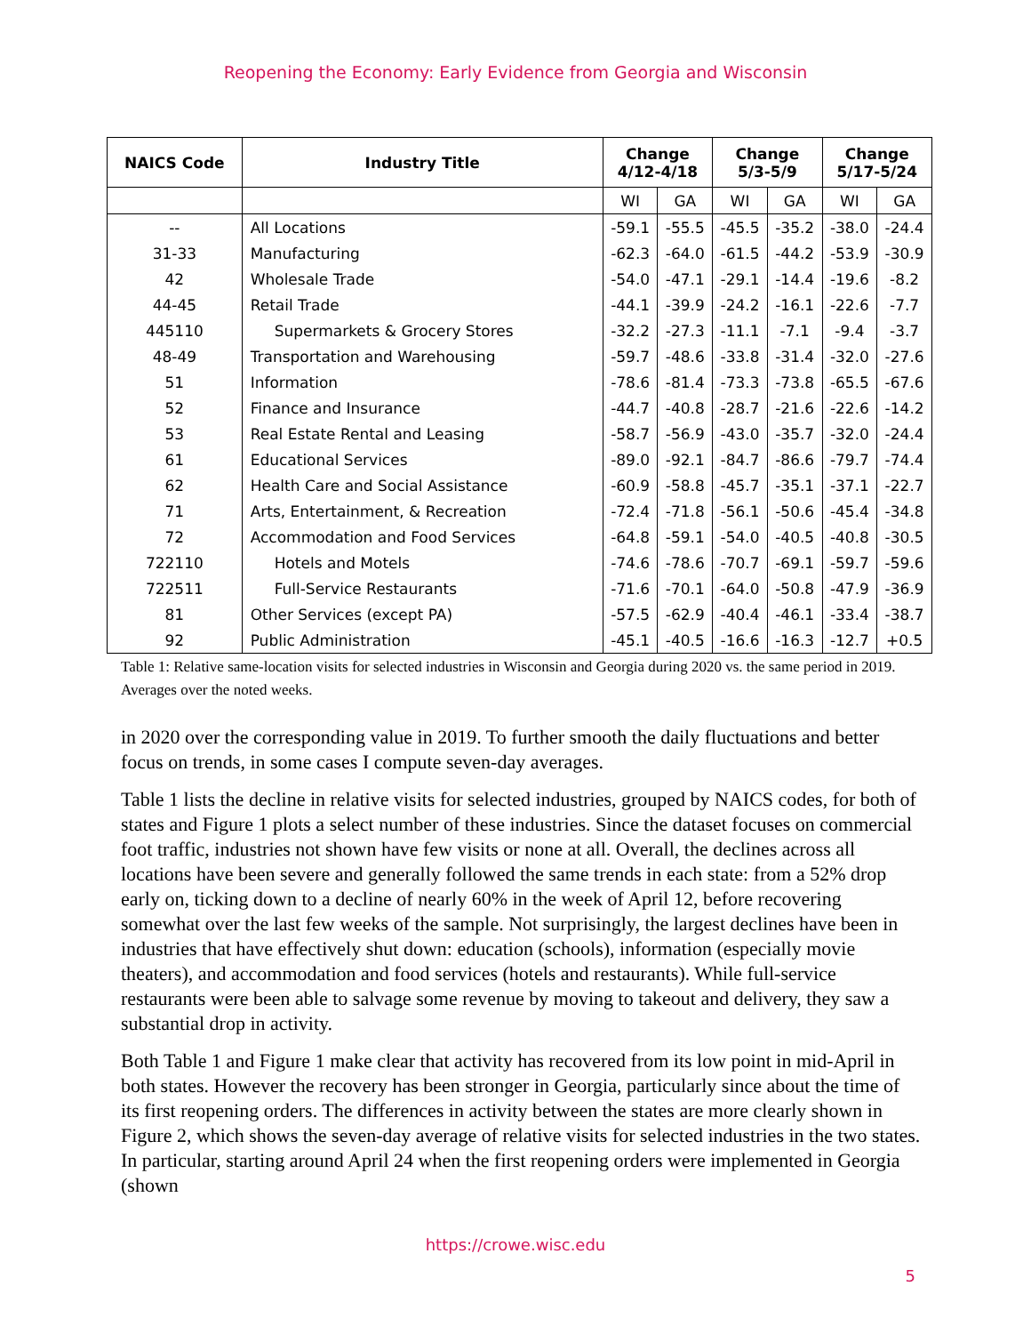Reopening the Economy: Early Evidence from Georgia and Wisconsin
| NAICS Code | Industry Title | Change 4/12-4/18 | | Change 5/3-5/9 | | Change 5/17-5/24 | |
| --- | --- | --- | --- | --- | --- | --- | --- |
| | | WI | GA | WI | GA | WI | GA |
| -- | All Locations | -59.1 | -55.5 | -45.5 | -35.2 | -38.0 | -24.4 |
| 31-33 | Manufacturing | -62.3 | -64.0 | -61.5 | -44.2 | -53.9 | -30.9 |
| 42 | Wholesale Trade | -54.0 | -47.1 | -29.1 | -14.4 | -19.6 | -8.2 |
| 44-45 | Retail Trade | -44.1 | -39.9 | -24.2 | -16.1 | -22.6 | -7.7 |
| 445110 | Supermarkets & Grocery Stores | -32.2 | -27.3 | -11.1 | -7.1 | -9.4 | -3.7 |
| 48-49 | Transportation and Warehousing | -59.7 | -48.6 | -33.8 | -31.4 | -32.0 | -27.6 |
| 51 | Information | -78.6 | -81.4 | -73.3 | -73.8 | -65.5 | -67.6 |
| 52 | Finance and Insurance | -44.7 | -40.8 | -28.7 | -21.6 | -22.6 | -14.2 |
| 53 | Real Estate Rental and Leasing | -58.7 | -56.9 | -43.0 | -35.7 | -32.0 | -24.4 |
| 61 | Educational Services | -89.0 | -92.1 | -84.7 | -86.6 | -79.7 | -74.4 |
| 62 | Health Care and Social Assistance | -60.9 | -58.8 | -45.7 | -35.1 | -37.1 | -22.7 |
| 71 | Arts, Entertainment, & Recreation | -72.4 | -71.8 | -56.1 | -50.6 | -45.4 | -34.8 |
| 72 | Accommodation and Food Services | -64.8 | -59.1 | -54.0 | -40.5 | -40.8 | -30.5 |
| 722110 | Hotels and Motels | -74.6 | -78.6 | -70.7 | -69.1 | -59.7 | -59.6 |
| 722511 | Full-Service Restaurants | -71.6 | -70.1 | -64.0 | -50.8 | -47.9 | -36.9 |
| 81 | Other Services (except PA) | -57.5 | -62.9 | -40.4 | -46.1 | -33.4 | -38.7 |
| 92 | Public Administration | -45.1 | -40.5 | -16.6 | -16.3 | -12.7 | +0.5 |
Table 1: Relative same-location visits for selected industries in Wisconsin and Georgia during 2020 vs. the same period in 2019. Averages over the noted weeks.
in 2020 over the corresponding value in 2019. To further smooth the daily fluctuations and better focus on trends, in some cases I compute seven-day averages.
Table 1 lists the decline in relative visits for selected industries, grouped by NAICS codes, for both of states and Figure 1 plots a select number of these industries. Since the dataset focuses on commercial foot traffic, industries not shown have few visits or none at all. Overall, the declines across all locations have been severe and generally followed the same trends in each state: from a 52% drop early on, ticking down to a decline of nearly 60% in the week of April 12, before recovering somewhat over the last few weeks of the sample. Not surprisingly, the largest declines have been in industries that have effectively shut down: education (schools), information (especially movie theaters), and accommodation and food services (hotels and restaurants). While full-service restaurants were been able to salvage some revenue by moving to takeout and delivery, they saw a substantial drop in activity.
Both Table 1 and Figure 1 make clear that activity has recovered from its low point in mid-April in both states. However the recovery has been stronger in Georgia, particularly since about the time of its first reopening orders. The differences in activity between the states are more clearly shown in Figure 2, which shows the seven-day average of relative visits for selected industries in the two states. In particular, starting around April 24 when the first reopening orders were implemented in Georgia (shown
https://crowe.wisc.edu
5